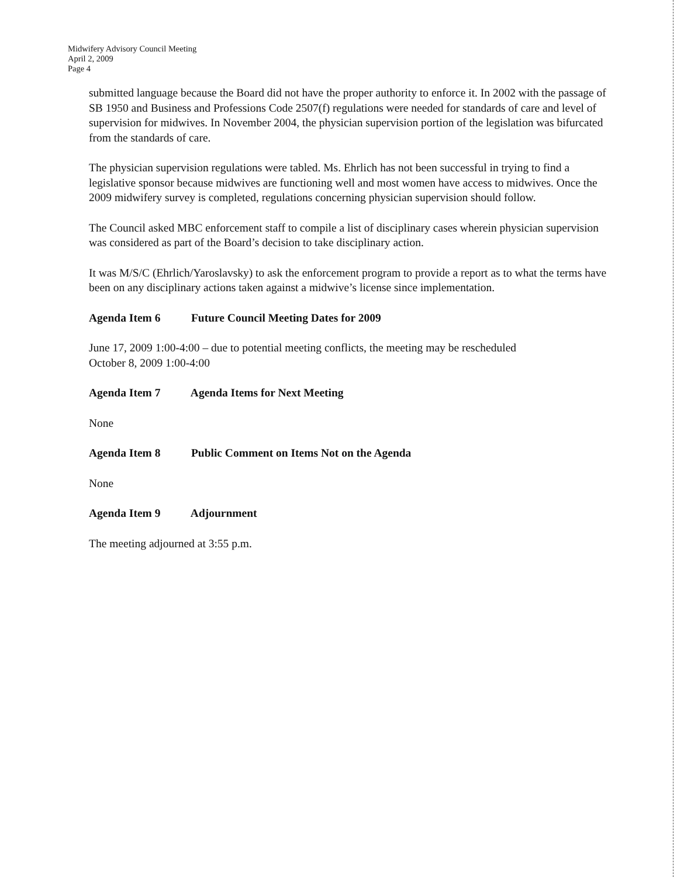Midwifery Advisory Council Meeting
April 2, 2009
Page 4
submitted language because the Board did not have the proper authority to enforce it. In 2002 with the passage of SB 1950 and Business and Professions Code 2507(f) regulations were needed for standards of care and level of supervision for midwives. In November 2004, the physician supervision portion of the legislation was bifurcated from the standards of care.
The physician supervision regulations were tabled. Ms. Ehrlich has not been successful in trying to find a legislative sponsor because midwives are functioning well and most women have access to midwives. Once the 2009 midwifery survey is completed, regulations concerning physician supervision should follow.
The Council asked MBC enforcement staff to compile a list of disciplinary cases wherein physician supervision was considered as part of the Board’s decision to take disciplinary action.
It was M/S/C (Ehrlich/Yaroslavsky) to ask the enforcement program to provide a report as to what the terms have been on any disciplinary actions taken against a midwive’s license since implementation.
Agenda Item 6 Future Council Meeting Dates for 2009
June 17, 2009 1:00-4:00 – due to potential meeting conflicts, the meeting may be rescheduled
October 8, 2009 1:00-4:00
Agenda Item 7 Agenda Items for Next Meeting
None
Agenda Item 8 Public Comment on Items Not on the Agenda
None
Agenda Item 9 Adjournment
The meeting adjourned at 3:55 p.m.